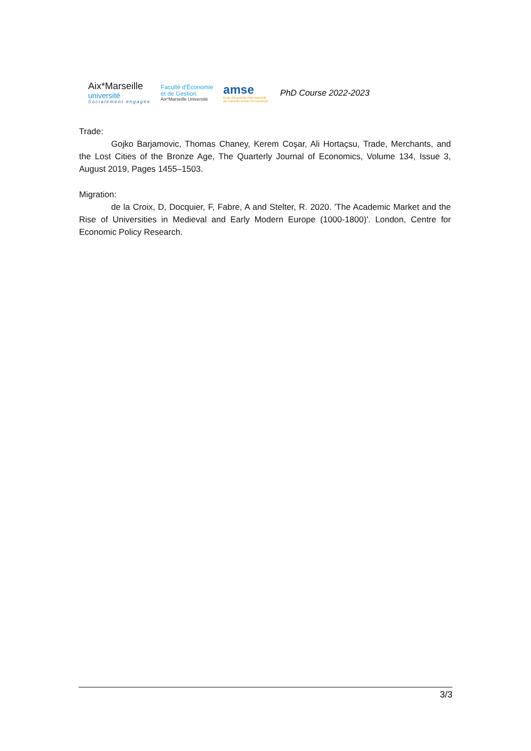Aix*Marseille
université
Socialement engagée
Faculté d'Économie
et de Gestion
Aix*Marseille Université
amse
école d'économie d'aix-marseille
aix-marseille school of economics
PhD Course 2022-2023
Trade:
Gojko Barjamovic, Thomas Chaney, Kerem Coşar, Ali Hortaçsu, Trade, Merchants, and the Lost Cities of the Bronze Age, The Quarterly Journal of Economics, Volume 134, Issue 3, August 2019, Pages 1455–1503.
Migration:
de la Croix, D, Docquier, F, Fabre, A and Stelter, R. 2020. 'The Academic Market and the Rise of Universities in Medieval and Early Modern Europe (1000-1800)'. London, Centre for Economic Policy Research.
3/3